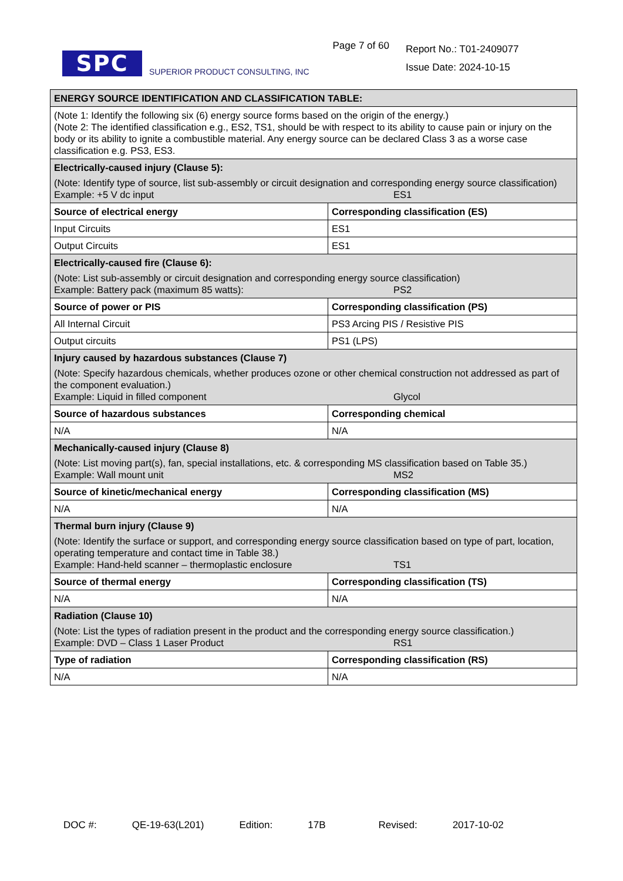SPC
SUPERIOR PRODUCT CONSULTING, INC
Page 7 of 60
Report No.: T01-2409077
Issue Date: 2024-10-15
| ENERGY SOURCE IDENTIFICATION AND CLASSIFICATION TABLE: | |
| (Note 1: Identify the following six (6) energy source forms based on the origin of the energy.) (Note 2: The identified classification e.g., ES2, TS1, should be with respect to its ability to cause pain or injury on the body or its ability to ignite a combustible material. Any energy source can be declared Class 3 as a worse case classification e.g. PS3, ES3. | |
| Electrically-caused injury (Clause 5): (Note: Identify type of source, list sub-assembly or circuit designation and corresponding energy source classification) Example: +5 V dc input ES1 | |
| Source of electrical energy | Corresponding classification (ES) |
| Input Circuits | ES1 |
| Output Circuits | ES1 |
| Electrically-caused fire (Clause 6): (Note: List sub-assembly or circuit designation and corresponding energy source classification) Example: Battery pack (maximum 85 watts): PS2 | |
| Source of power or PIS | Corresponding classification (PS) |
| All Internal Circuit | PS3 Arcing PIS / Resistive PIS |
| Output circuits | PS1 (LPS) |
| Injury caused by hazardous substances (Clause 7) (Note: Specify hazardous chemicals, whether produces ozone or other chemical construction not addressed as part of the component evaluation.) Example: Liquid in filled component Glycol | |
| Source of hazardous substances | Corresponding chemical |
| N/A | N/A |
| Mechanically-caused injury (Clause 8) (Note: List moving part(s), fan, special installations, etc. & corresponding MS classification based on Table 35.) Example: Wall mount unit MS2 | |
| Source of kinetic/mechanical energy | Corresponding classification (MS) |
| N/A | N/A |
| Thermal burn injury (Clause 9) (Note: Identify the surface or support, and corresponding energy source classification based on type of part, location, operating temperature and contact time in Table 38.) Example: Hand-held scanner – thermoplastic enclosure TS1 | |
| Source of thermal energy | Corresponding classification (TS) |
| N/A | N/A |
| Radiation (Clause 10) (Note: List the types of radiation present in the product and the corresponding energy source classification.) Example: DVD – Class 1 Laser Product RS1 | |
| Type of radiation | Corresponding classification (RS) |
| N/A | N/A |
DOC #: QE-19-63(L201) Edition: 17B Revised: 2017-10-02